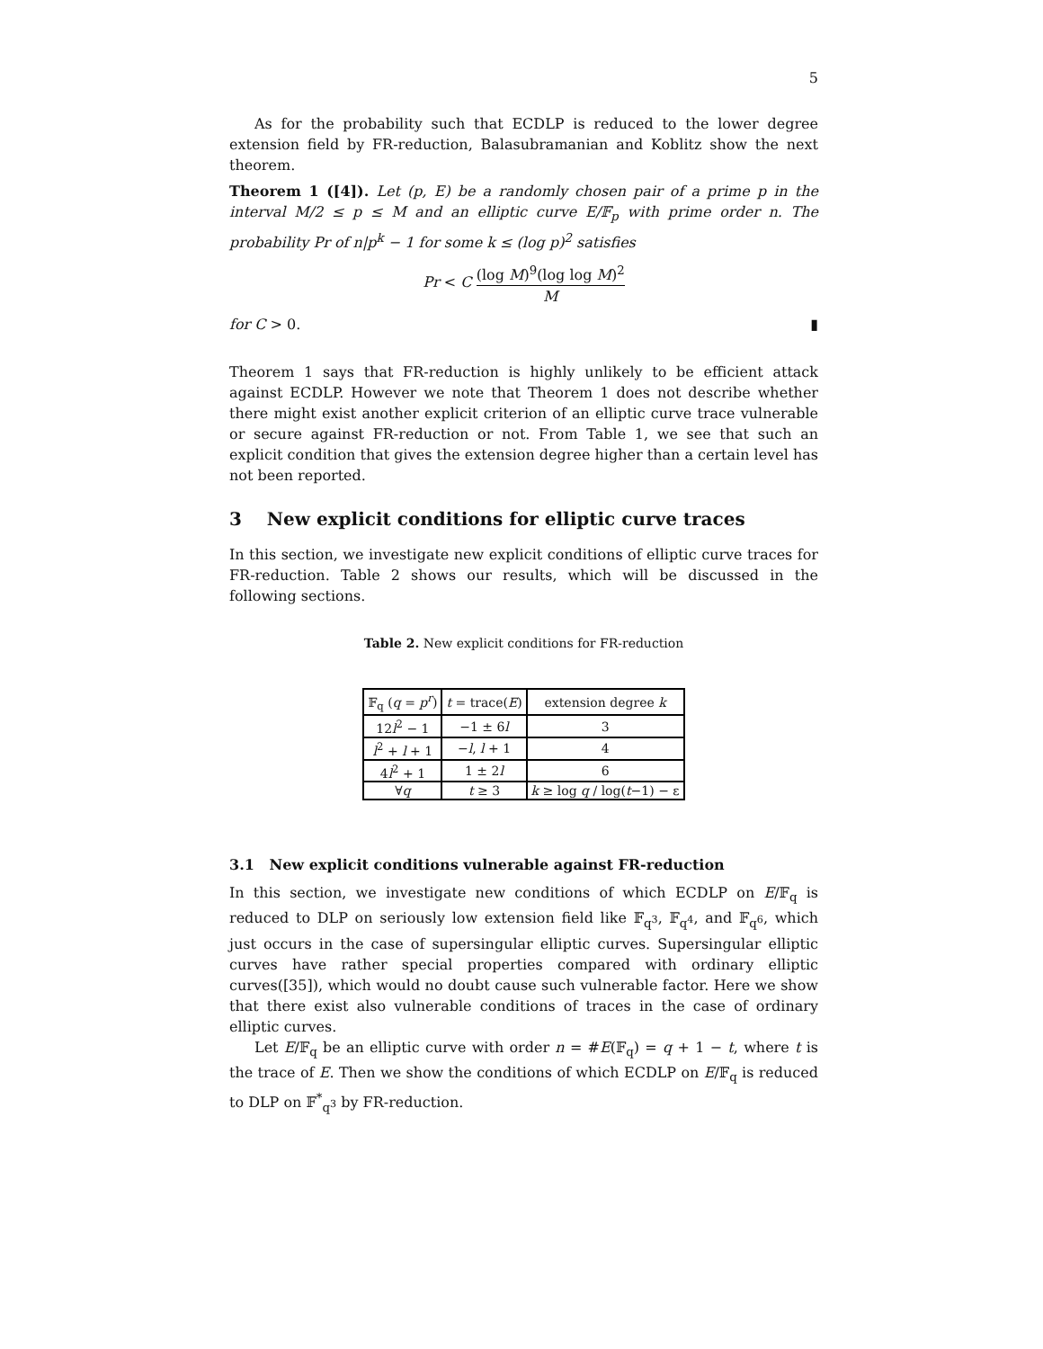5
As for the probability such that ECDLP is reduced to the lower degree extension field by FR-reduction, Balasubramanian and Koblitz show the next theorem.
Theorem 1 ([4]). Let (p, E) be a randomly chosen pair of a prime p in the interval M/2 ≤ p ≤ M and an elliptic curve E/𝔽<sub>p</sub> with prime order n. The probability Pr of n|p<sup>k</sup> − 1 for some k ≤ (log p)<sup>2</sup> satisfies
Pr < C (log M)<sup>9</sup>(log log M)<sup>2</sup> M
for C > 0. ▮
Theorem 1 says that FR-reduction is highly unlikely to be efficient attack against ECDLP. However we note that Theorem 1 does not describe whether there might exist another explicit criterion of an elliptic curve trace vulnerable or secure against FR-reduction or not. From Table 1, we see that such an explicit condition that gives the extension degree higher than a certain level has not been reported.
3 New explicit conditions for elliptic curve traces
In this section, we investigate new explicit conditions of elliptic curve traces for FR-reduction. Table 2 shows our results, which will be discussed in the following sections.
Table 2. New explicit conditions for FR-reduction
| 𝔽<sub>q</sub> ( q = p<sup>r</sup> ) | t = trace( E ) | extension degree k |
| --- | --- | --- |
| 12 l<sup>2</sup> − 1 | −1 ± 6 l | 3 |
| l<sup>2</sup> + l + 1 | − l , l + 1 | 4 |
| 4 l<sup>2</sup> + 1 | 1 ± 2 l | 6 |
| ∀ q | t ≥ 3 | k ≥ log q / log( t −1) − ε |
3.1 New explicit conditions vulnerable against FR-reduction
In this section, we investigate new conditions of which ECDLP on E/𝔽<sub>q</sub> is reduced to DLP on seriously low extension field like 𝔽<sub>q<sup>3</sup></sub>, 𝔽<sub>q<sup>4</sup></sub>, and 𝔽<sub>q<sup>6</sup></sub>, which just occurs in the case of supersingular elliptic curves. Supersingular elliptic curves have rather special properties compared with ordinary elliptic curves([35]), which would no doubt cause such vulnerable factor. Here we show that there exist also vulnerable conditions of traces in the case of ordinary elliptic curves.
Let E/𝔽<sub>q</sub> be an elliptic curve with order n = #E(𝔽<sub>q</sub>) = q + 1 − t, where t is the trace of E. Then we show the conditions of which ECDLP on E/𝔽<sub>q</sub> is reduced to DLP on 𝔽<sup>*</sup><sub>q<sup>3</sup></sub> by FR-reduction.